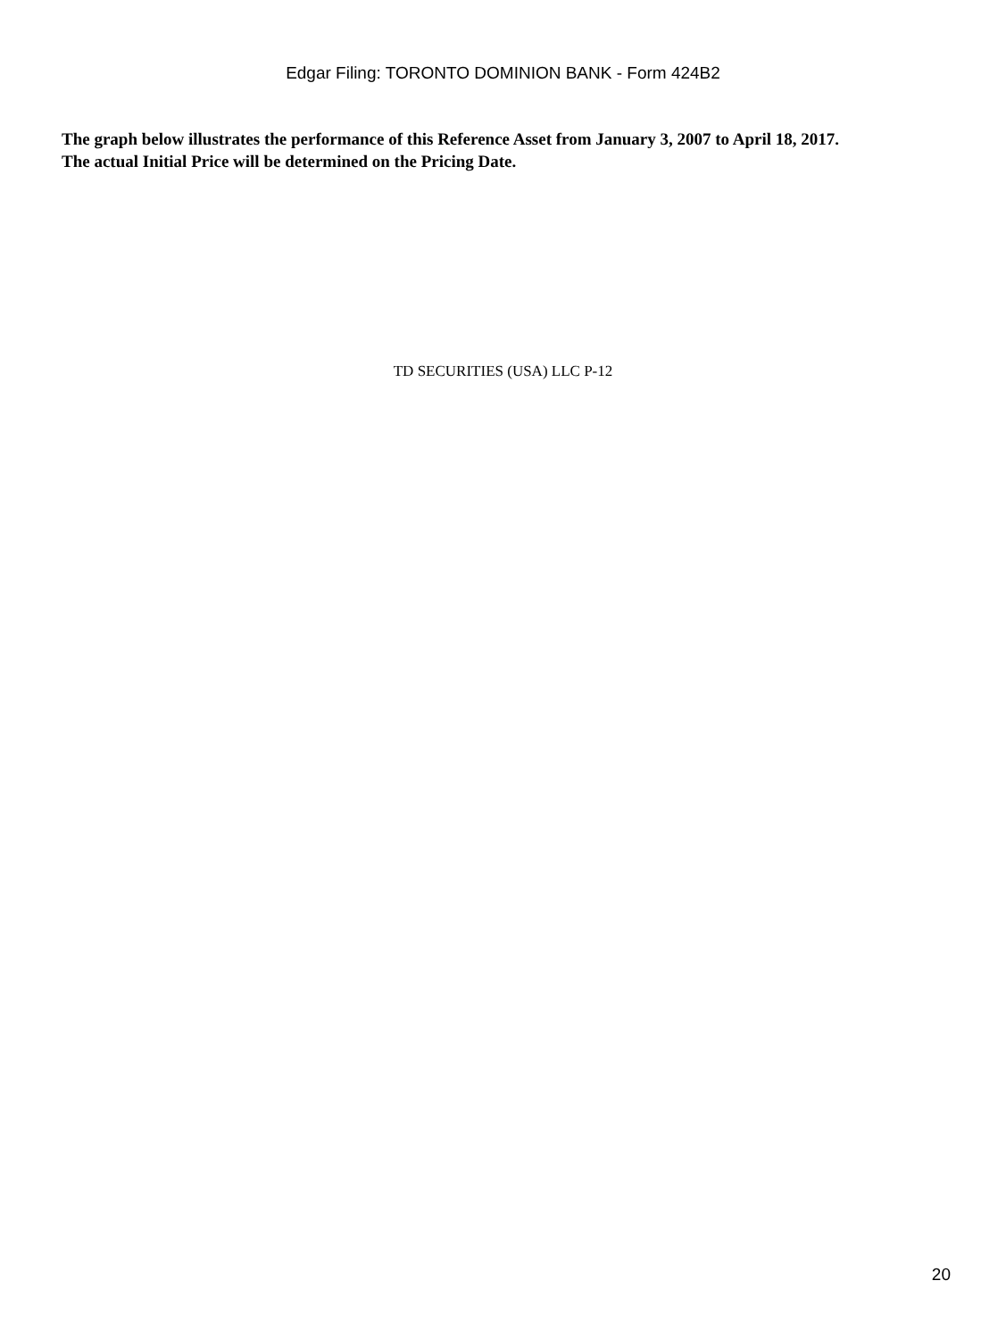Edgar Filing: TORONTO DOMINION BANK - Form 424B2
The graph below illustrates the performance of this Reference Asset from January 3, 2007 to April 18, 2017.
The actual Initial Price will be determined on the Pricing Date.
TD SECURITIES (USA) LLC P-12
20